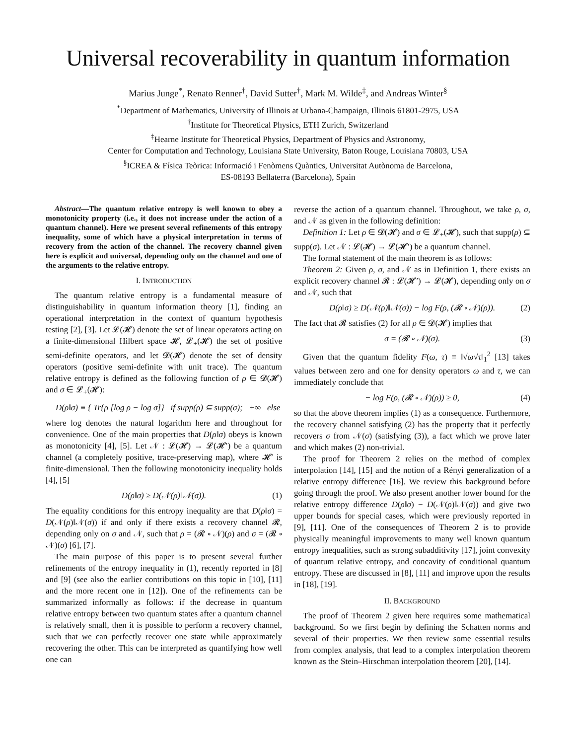Universal recoverability in quantum information
Marius Junge<sup>*</sup>, Renato Renner<sup>†</sup>, David Sutter<sup>†</sup>, Mark M. Wilde<sup>‡</sup>, and Andreas Winter<sup>§</sup>
<sup>*</sup> Department of Mathematics, University of Illinois at Urbana-Champaign, Illinois 61801-2975, USA
<sup>†</sup> Institute for Theoretical Physics, ETH Zurich, Switzerland
<sup>‡</sup> Hearne Institute for Theoretical Physics, Department of Physics and Astronomy,
Center for Computation and Technology, Louisiana State University, Baton Rouge, Louisiana 70803, USA
<sup>§</sup> ICREA & Física Teòrica: Informació i Fenòmens Quàntics, Universitat Autònoma de Barcelona,
ES-08193 Bellaterra (Barcelona), Spain
Abstract—The quantum relative entropy is well known to obey a monotonicity property (i.e., it does not increase under the action of a quantum channel). Here we present several refinements of this entropy inequality, some of which have a physical interpretation in terms of recovery from the action of the channel. The recovery channel given here is explicit and universal, depending only on the channel and one of the arguments to the relative entropy.
I. INTRODUCTION
The quantum relative entropy is a fundamental measure of distinguishability in quantum information theory [1], finding an operational interpretation in the context of quantum hypothesis testing [2], [3]. Let 𝓛(𝓗) denote the set of linear operators acting on a finite-dimensional Hilbert space 𝓗, 𝓛<sub>+</sub>(𝓗) the set of positive semi-definite operators, and let 𝓓(𝓗) denote the set of density operators (positive semi-definite with unit trace). The quantum relative entropy is defined as the following function of ρ ∈ 𝓓(𝓗) and σ ∈ 𝓛<sub>+</sub>(𝓗):
D(ρ‖σ) ≡ { Tr{ρ [log ρ − log σ]} if supp(ρ) ⊆ supp(σ); +∞ else
where log denotes the natural logarithm here and throughout for convenience. One of the main properties that D(ρ‖σ) obeys is known as monotonicity [4], [5]. Let 𝒩 : 𝓛(𝓗) → 𝓛(𝓗′) be a quantum channel (a completely positive, trace-preserving map), where 𝓗′ is finite-dimensional. Then the following monotonicity inequality holds [4], [5]
D(ρ‖σ) ≥ D(𝒩(ρ)‖𝒩(σ)). (1)
The equality conditions for this entropy inequality are that D(ρ‖σ) = D(𝒩(ρ)‖𝒩(σ)) if and only if there exists a recovery channel 𝓡, depending only on σ and 𝒩, such that ρ = (𝓡 ∘ 𝒩)(ρ) and σ = (𝓡 ∘ 𝒩)(σ) [6], [7].
The main purpose of this paper is to present several further refinements of the entropy inequality in (1), recently reported in [8] and [9] (see also the earlier contributions on this topic in [10], [11] and the more recent one in [12]). One of the refinements can be summarized informally as follows: if the decrease in quantum relative entropy between two quantum states after a quantum channel is relatively small, then it is possible to perform a recovery channel, such that we can perfectly recover one state while approximately recovering the other. This can be interpreted as quantifying how well one can
reverse the action of a quantum channel. Throughout, we take ρ, σ, and 𝒩 as given in the following definition:
Definition 1: Let ρ ∈ 𝓓(𝓗) and σ ∈ 𝓛<sub>+</sub>(𝓗), such that supp(ρ) ⊆ supp(σ). Let 𝒩 : 𝓛(𝓗) → 𝓛(𝓗′) be a quantum channel.
The formal statement of the main theorem is as follows:
Theorem 2: Given ρ, σ, and 𝒩 as in Definition 1, there exists an explicit recovery channel 𝓡 : 𝓛(𝓗′) → 𝓛(𝓗), depending only on σ and 𝒩, such that
D(ρ‖σ) ≥ D(𝒩(ρ)‖𝒩(σ)) − log F(ρ, (𝓡 ∘ 𝒩)(ρ)). (2)
The fact that 𝓡 satisfies (2) for all ρ ∈ 𝓓(𝓗) implies that
σ = (𝓡 ∘ 𝒩)(σ). (3)
Given that the quantum fidelity F(ω, τ) ≡ ‖√ω√τ‖<sub>1</sub><sup>2</sup> [13] takes values between zero and one for density operators ω and τ, we can immediately conclude that
− log F(ρ, (𝓡 ∘ 𝒩)(ρ)) ≥ 0, (4)
so that the above theorem implies (1) as a consequence. Furthermore, the recovery channel satisfying (2) has the property that it perfectly recovers σ from 𝒩(σ) (satisfying (3)), a fact which we prove later and which makes (2) non-trivial.
The proof for Theorem 2 relies on the method of complex interpolation [14], [15] and the notion of a Rényi generalization of a relative entropy difference [16]. We review this background before going through the proof. We also present another lower bound for the relative entropy difference D(ρ‖σ) − D(𝒩(ρ)‖𝒩(σ)) and give two upper bounds for special cases, which were previously reported in [9], [11]. One of the consequences of Theorem 2 is to provide physically meaningful improvements to many well known quantum entropy inequalities, such as strong subadditivity [17], joint convexity of quantum relative entropy, and concavity of conditional quantum entropy. These are discussed in [8], [11] and improve upon the results in [18], [19].
II. BACKGROUND
The proof of Theorem 2 given here requires some mathematical background. So we first begin by defining the Schatten norms and several of their properties. We then review some essential results from complex analysis, that lead to a complex interpolation theorem known as the Stein–Hirschman interpolation theorem [20], [14].